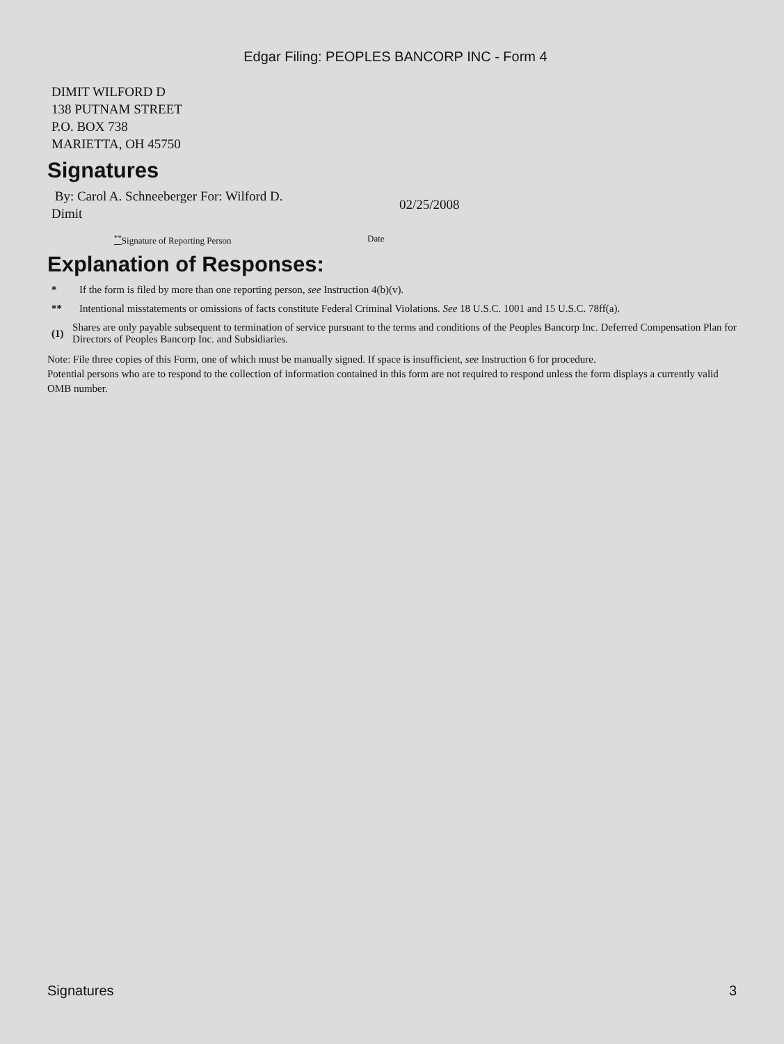Edgar Filing: PEOPLES BANCORP INC - Form 4
DIMIT WILFORD D
138 PUTNAM STREET
P.O. BOX 738
MARIETTA, OH 45750
Signatures
By: Carol A. Schneeberger For: Wilford D. Dimit
02/25/2008
<sup>**</sup> Signature of Reporting Person Date
Explanation of Responses:
*
If the form is filed by more than one reporting person, see Instruction 4(b)(v).
**
Intentional misstatements or omissions of facts constitute Federal Criminal Violations. See 18 U.S.C. 1001 and 15 U.S.C. 78ff(a).
(1)
Shares are only payable subsequent to termination of service pursuant to the terms and conditions of the Peoples Bancorp Inc. Deferred Compensation Plan for Directors of Peoples Bancorp Inc. and Subsidiaries.
Note: File three copies of this Form, one of which must be manually signed. If space is insufficient, see Instruction 6 for procedure.
Potential persons who are to respond to the collection of information contained in this form are not required to respond unless the form displays a currently valid OMB number.
Signatures 3